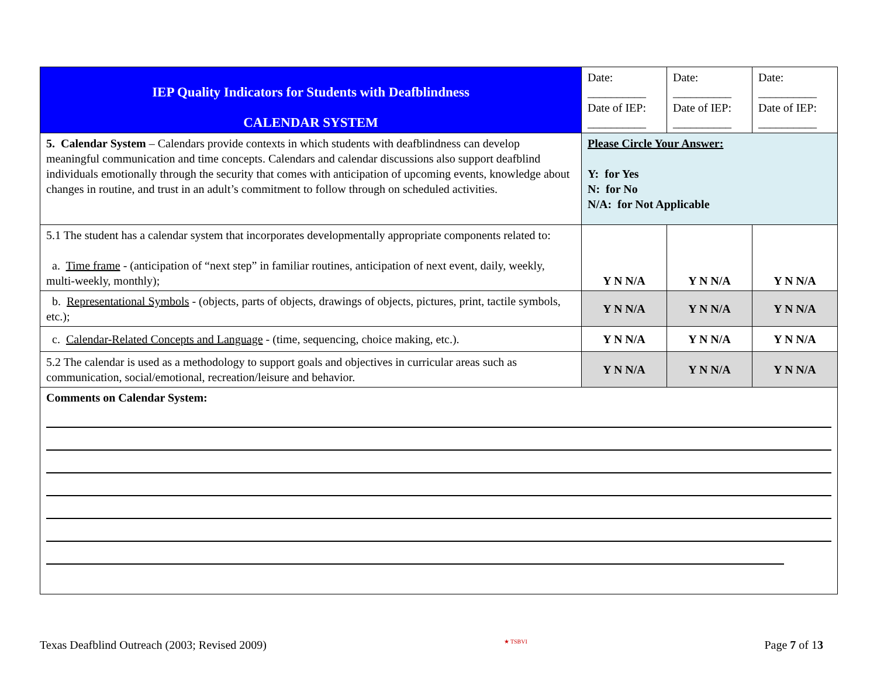| IEP Quality Indicators for Students with Deafblindness CALENDAR SYSTEM | Date: __________ Date of IEP: __________ | Date: __________ Date of IEP: __________ | Date: __________ Date of IEP: __________ |
| 5. Calendar System – Calendars provide contexts in which students with deafblindness can develop meaningful communication and time concepts. Calendars and calendar discussions also support deafblind individuals emotionally through the security that comes with anticipation of upcoming events, knowledge about changes in routine, and trust in an adult’s commitment to follow through on scheduled activities. | Please Circle Your Answer: Y: for Yes N: for No N/A: for Not Applicable | | |
| 5.1 The student has a calendar system that incorporates developmentally appropriate components related to: a. Time frame - (anticipation of “next step” in familiar routines, anticipation of next event, daily, weekly, multi-weekly, monthly); | Y N N/A | Y N N/A | Y N N/A |
| b. Representational Symbols - (objects, parts of objects, drawings of objects, pictures, print, tactile symbols, etc.); | Y N N/A | Y N N/A | Y N N/A |
| c. Calendar-Related Concepts and Language - (time, sequencing, choice making, etc.). | Y N N/A | Y N N/A | Y N N/A |
| 5.2 The calendar is used as a methodology to support goals and objectives in curricular areas such as communication, social/emotional, recreation/leisure and behavior. | Y N N/A | Y N N/A | Y N N/A |
| Comments on Calendar System: | | | |
Texas Deafblind Outreach (2003; Revised 2009) ★ TSBVI Page 7 of 13